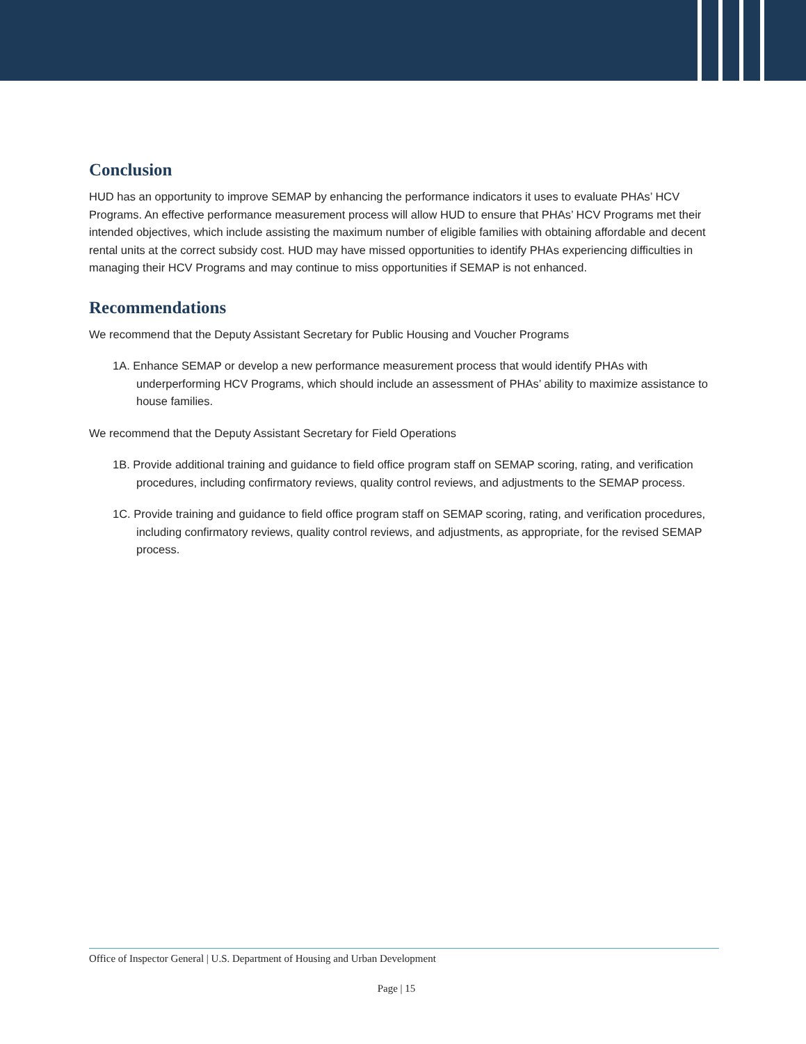Conclusion
HUD has an opportunity to improve SEMAP by enhancing the performance indicators it uses to evaluate PHAs’ HCV Programs. An effective performance measurement process will allow HUD to ensure that PHAs’ HCV Programs met their intended objectives, which include assisting the maximum number of eligible families with obtaining affordable and decent rental units at the correct subsidy cost. HUD may have missed opportunities to identify PHAs experiencing difficulties in managing their HCV Programs and may continue to miss opportunities if SEMAP is not enhanced.
Recommendations
We recommend that the Deputy Assistant Secretary for Public Housing and Voucher Programs
1A. Enhance SEMAP or develop a new performance measurement process that would identify PHAs with underperforming HCV Programs, which should include an assessment of PHAs’ ability to maximize assistance to house families.
We recommend that the Deputy Assistant Secretary for Field Operations
1B. Provide additional training and guidance to field office program staff on SEMAP scoring, rating, and verification procedures, including confirmatory reviews, quality control reviews, and adjustments to the SEMAP process.
1C. Provide training and guidance to field office program staff on SEMAP scoring, rating, and verification procedures, including confirmatory reviews, quality control reviews, and adjustments, as appropriate, for the revised SEMAP process.
Office of Inspector General | U.S. Department of Housing and Urban Development
Page | 15